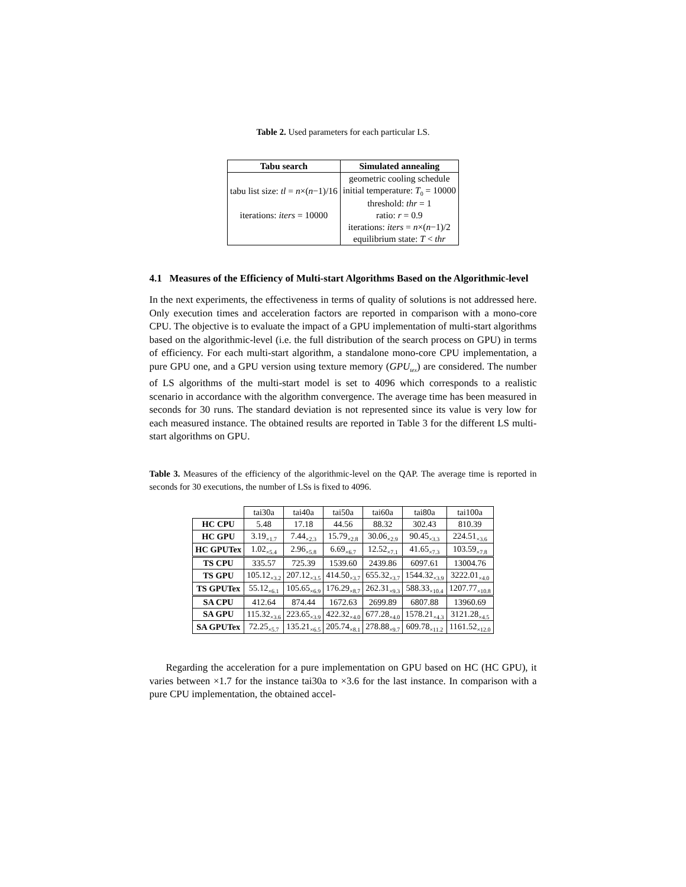Table 2. Used parameters for each particular LS.
| Tabu search | Simulated annealing |
| --- | --- |
| | geometric cooling schedule |
| tabu list size: tl = n ×( n −1)/16 | initial temperature: T<sub>0</sub> = 10000 |
| | threshold: thr = 1 |
| iterations: iters = 10000 | ratio: r = 0.9 |
| | iterations: iters = n ×( n −1)/2 |
| | equilibrium state: T < thr |
4.1 Measures of the Efficiency of Multi-start Algorithms Based on the Algorithmic-level
In the next experiments, the effectiveness in terms of quality of solutions is not addressed here. Only execution times and acceleration factors are reported in comparison with a mono-core CPU. The objective is to evaluate the impact of a GPU implementation of multi-start algorithms based on the algorithmic-level (i.e. the full distribution of the search process on GPU) in terms of efficiency. For each multi-start algorithm, a standalone mono-core CPU implementation, a pure GPU one, and a GPU version using texture memory (GPU<sub>tex</sub>) are considered. The number of LS algorithms of the multi-start model is set to 4096 which corresponds to a realistic scenario in accordance with the algorithm convergence. The average time has been measured in seconds for 30 runs. The standard deviation is not represented since its value is very low for each measured instance. The obtained results are reported in Table 3 for the different LS multi-start algorithms on GPU.
Table 3. Measures of the efficiency of the algorithmic-level on the QAP. The average time is reported in seconds for 30 executions, the number of LSs is fixed to 4096.
| | tai30a | tai40a | tai50a | tai60a | tai80a | tai100a |
| HC CPU | 5.48 | 17.18 | 44.56 | 88.32 | 302.43 | 810.39 |
| HC GPU | 3.19<sub>×1.7</sub> | 7.44<sub>×2.3</sub> | 15.79<sub>×2.8</sub> | 30.06<sub>×2.9</sub> | 90.45<sub>×3.3</sub> | 224.51<sub>×3.6</sub> |
| HC GPUTex | 1.02<sub>×5.4</sub> | 2.96<sub>×5.8</sub> | 6.69<sub>×6.7</sub> | 12.52<sub>×7.1</sub> | 41.65<sub>×7.3</sub> | 103.59<sub>×7.8</sub> |
| TS CPU | 335.57 | 725.39 | 1539.60 | 2439.86 | 6097.61 | 13004.76 |
| TS GPU | 105.12<sub>×3.2</sub> | 207.12<sub>×3.5</sub> | 414.50<sub>×3.7</sub> | 655.32<sub>×3.7</sub> | 1544.32<sub>×3.9</sub> | 3222.01<sub>×4.0</sub> |
| TS GPUTex | 55.12<sub>×6.1</sub> | 105.65<sub>×6.9</sub> | 176.29<sub>×8.7</sub> | 262.31<sub>×9.3</sub> | 588.33<sub>×10.4</sub> | 1207.77<sub>×10.8</sub> |
| SA CPU | 412.64 | 874.44 | 1672.63 | 2699.89 | 6807.88 | 13960.69 |
| SA GPU | 115.32<sub>×3.6</sub> | 223.65<sub>×3.9</sub> | 422.32<sub>×4.0</sub> | 677.28<sub>×4.0</sub> | 1578.21<sub>×4.3</sub> | 3121.28<sub>×4.5</sub> |
| SA GPUTex | 72.25<sub>×5.7</sub> | 135.21<sub>×6.5</sub> | 205.74<sub>×8.1</sub> | 278.88<sub>×9.7</sub> | 609.78<sub>×11.2</sub> | 1161.52<sub>×12.0</sub> |
Regarding the acceleration for a pure implementation on GPU based on HC (HC GPU), it varies between ×1.7 for the instance tai30a to ×3.6 for the last instance. In comparison with a pure CPU implementation, the obtained accel-